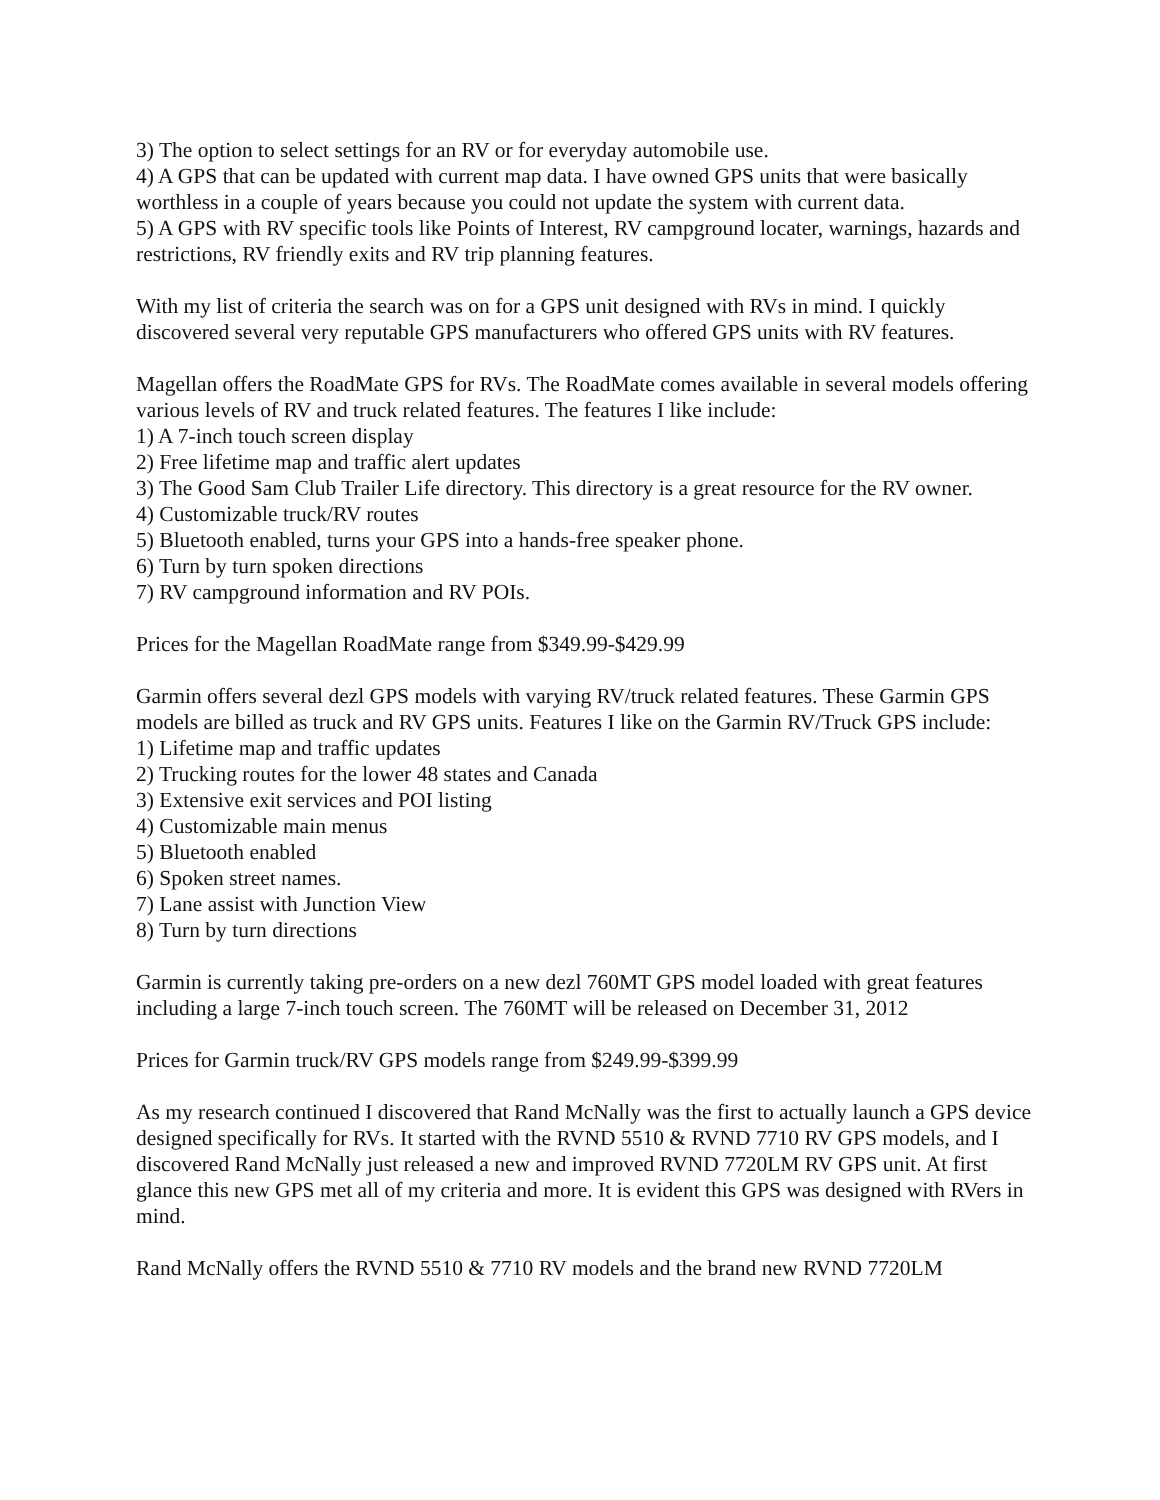3) The option to select settings for an RV or for everyday automobile use.
4) A GPS that can be updated with current map data. I have owned GPS units that were basically worthless in a couple of years because you could not update the system with current data.
5) A GPS with RV specific tools like Points of Interest, RV campground locater, warnings, hazards and restrictions, RV friendly exits and RV trip planning features.
With my list of criteria the search was on for a GPS unit designed with RVs in mind. I quickly discovered several very reputable GPS manufacturers who offered GPS units with RV features.
Magellan offers the RoadMate GPS for RVs. The RoadMate comes available in several models offering various levels of RV and truck related features. The features I like include:
1) A 7-inch touch screen display
2) Free lifetime map and traffic alert updates
3) The Good Sam Club Trailer Life directory. This directory is a great resource for the RV owner.
4) Customizable truck/RV routes
5) Bluetooth enabled, turns your GPS into a hands-free speaker phone.
6) Turn by turn spoken directions
7) RV campground information and RV POIs.
Prices for the Magellan RoadMate range from $349.99-$429.99
Garmin offers several dezl GPS models with varying RV/truck related features. These Garmin GPS models are billed as truck and RV GPS units. Features I like on the Garmin RV/Truck GPS include:
1) Lifetime map and traffic updates
2) Trucking routes for the lower 48 states and Canada
3) Extensive exit services and POI listing
4) Customizable main menus
5) Bluetooth enabled
6) Spoken street names.
7) Lane assist with Junction View
8) Turn by turn directions
Garmin is currently taking pre-orders on a new dezl 760MT GPS model loaded with great features including a large 7-inch touch screen. The 760MT will be released on December 31, 2012
Prices for Garmin truck/RV GPS models range from $249.99-$399.99
As my research continued I discovered that Rand McNally was the first to actually launch a GPS device designed specifically for RVs. It started with the RVND 5510 & RVND 7710 RV GPS models, and I discovered Rand McNally just released a new and improved RVND 7720LM RV GPS unit. At first glance this new GPS met all of my criteria and more. It is evident this GPS was designed with RVers in mind.
Rand McNally offers the RVND 5510 & 7710 RV models and the brand new RVND 7720LM